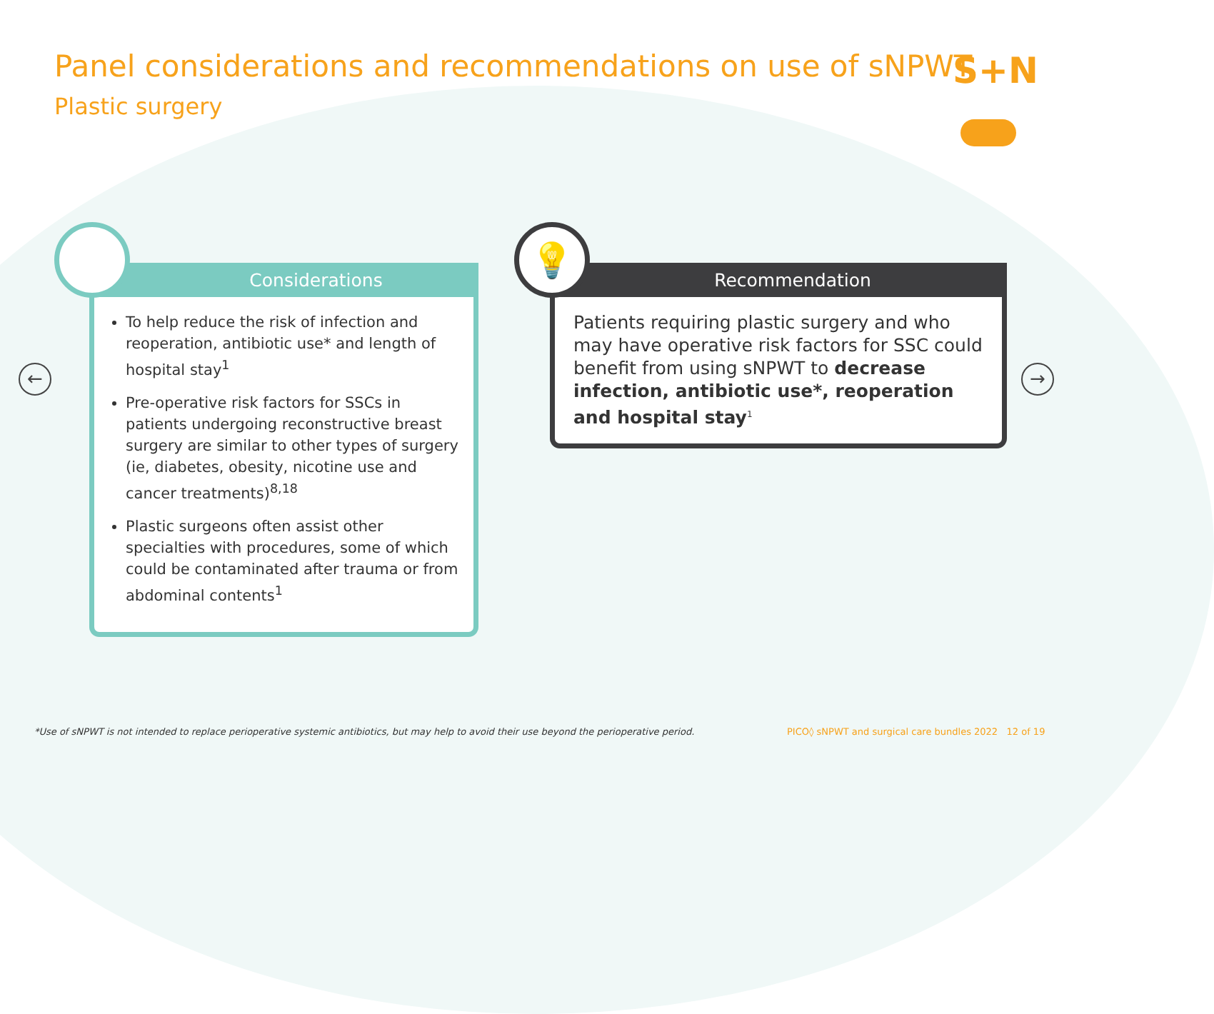Panel considerations and recommendations on use of sNPWT
Plastic surgery
S+N
← →
Considerations
To help reduce the risk of infection and reoperation, antibiotic use* and length of hospital stay<sup>1</sup>
Pre-operative risk factors for SSCs in patients undergoing reconstructive breast surgery are similar to other types of surgery (ie, diabetes, obesity, nicotine use and cancer treatments)<sup>8,18</sup>
Plastic surgeons often assist other specialties with procedures, some of which could be contaminated after trauma or from abdominal contents<sup>1</sup>
Recommendation
Patients requiring plastic surgery and who may have operative risk factors for SSC could benefit from using sNPWT to decrease infection, antibiotic use*, reoperation and hospital stay<sup>1</sup>
💡
*Use of sNPWT is not intended to replace perioperative systemic antibiotics, but may help to avoid their use beyond the perioperative period.
PICO◊ sNPWT and surgical care bundles 2022 12 of 19